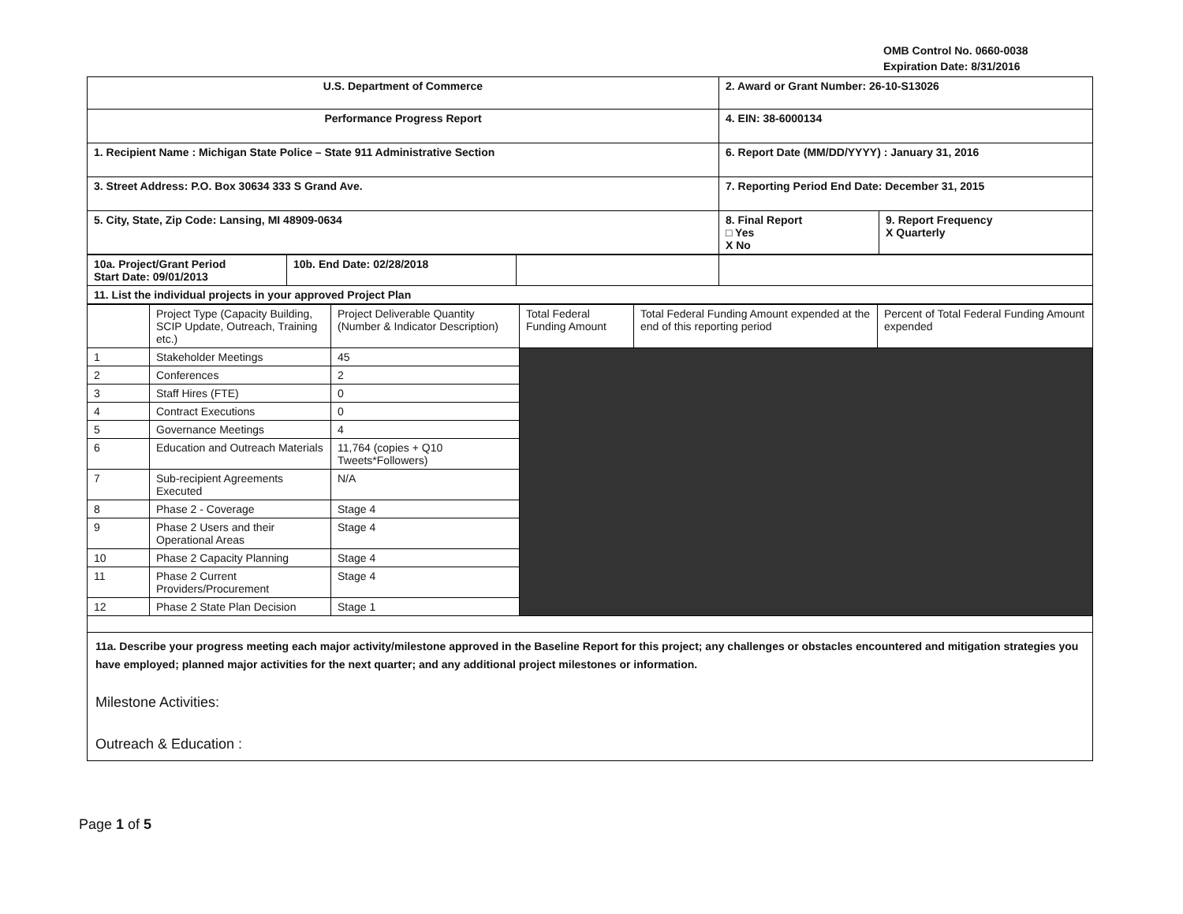OMB Control No. 0660-0038
Expiration Date: 8/31/2016
| U.S. Department of Commerce | 2. Award or Grant Number: 26-10-S13026 | |
| Performance Progress Report | 4. EIN: 38-6000134 | |
| 1. Recipient Name : Michigan State Police – State 911 Administrative Section | 6. Report Date (MM/DD/YYYY) : January 31, 2016 | |
| 3. Street Address: P.O. Box 30634 333 S Grand Ave. | 7. Reporting Period End Date: December 31, 2015 | |
| 5. City, State, Zip Code: Lansing, MI 48909-0634 | 8. Final Report □ Yes X No | 9. Report Frequency X Quarterly |
| 10a. Project/Grant Period Start Date: 09/01/2013 | 10b. End Date: 02/28/2018 | | |
| 11. List the individual projects in your approved Project Plan | | | |
| | Project Type (Capacity Building, SCIP Update, Outreach, Training etc.) | Project Deliverable Quantity (Number & Indicator Description) | Total Federal Funding Amount | Total Federal Funding Amount expended at the end of this reporting period | Percent of Total Federal Funding Amount expended |
| --- | --- | --- | --- | --- | --- |
| 1 | Stakeholder Meetings | 45 | | | |
| 2 | Conferences | 2 | | | |
| 3 | Staff Hires (FTE) | 0 | | | |
| 4 | Contract Executions | 0 | | | |
| 5 | Governance Meetings | 4 | | | |
| 6 | Education and Outreach Materials | 11,764 (copies + Q10 Tweets*Followers) | | | |
| 7 | Sub-recipient Agreements Executed | N/A | | | |
| 8 | Phase 2 - Coverage | Stage 4 | | | |
| 9 | Phase 2 Users and their Operational Areas | Stage 4 | | | |
| 10 | Phase 2 Capacity Planning | Stage 4 | | | |
| 11 | Phase 2 Current Providers/Procurement | Stage 4 | | | |
| 12 | Phase 2 State Plan Decision | Stage 1 | | | |
| 11a. Describe your progress meeting each major activity/milestone approved in the Baseline Report for this project; any challenges or obstacles encountered and mitigation strategies you have employed; planned major activities for the next quarter; and any additional project milestones or information. Milestone Activities: Outreach & Education : | | | | | |
Page 1 of 5